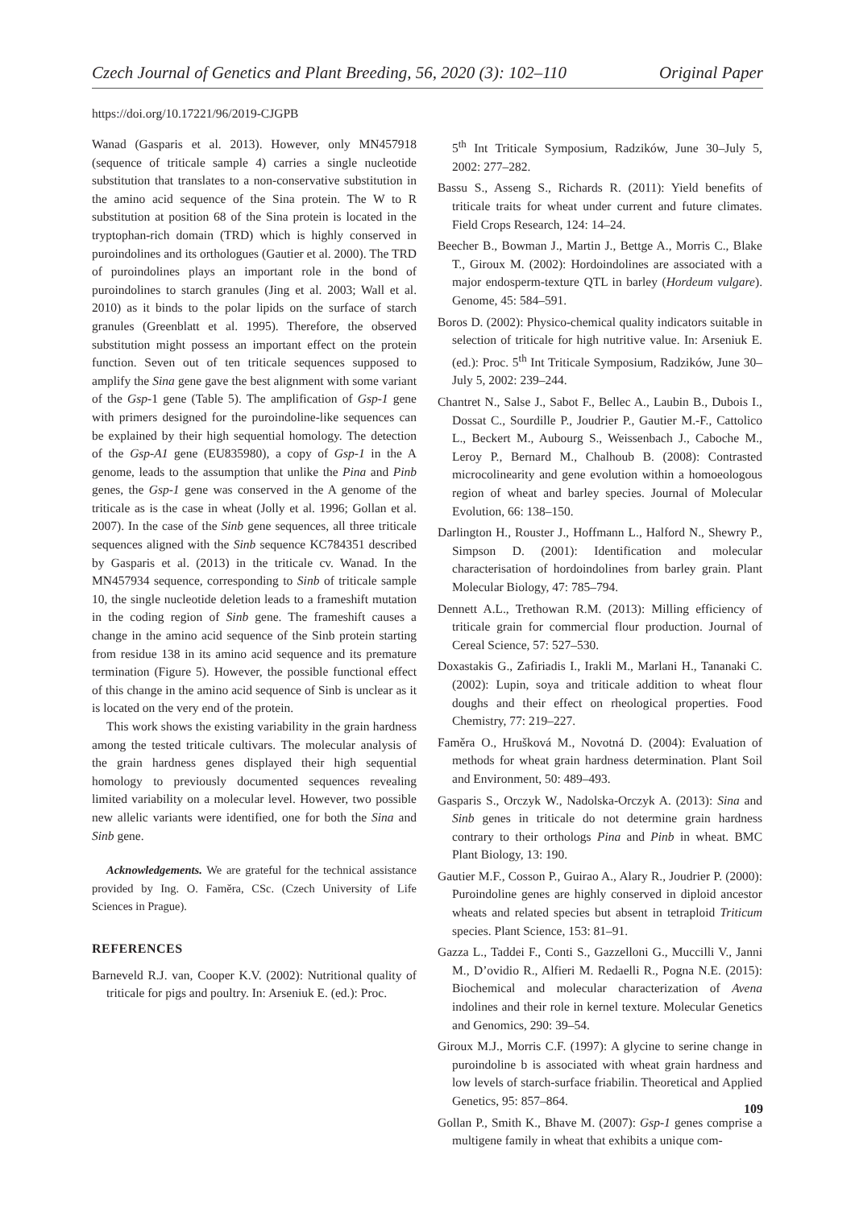Czech Journal of Genetics and Plant Breeding, 56, 2020 (3): 102–110 Original Paper
https://doi.org/10.17221/96/2019-CJGPB
Wanad (Gasparis et al. 2013). However, only MN457918 (sequence of triticale sample 4) carries a single nucleotide substitution that translates to a non-conservative substitution in the amino acid sequence of the Sina protein. The W to R substitution at position 68 of the Sina protein is located in the tryptophan-rich domain (TRD) which is highly conserved in puroindolines and its orthologues (Gautier et al. 2000). The TRD of puroindolines plays an important role in the bond of puroindolines to starch granules (Jing et al. 2003; Wall et al. 2010) as it binds to the polar lipids on the surface of starch granules (Greenblatt et al. 1995). Therefore, the observed substitution might possess an important effect on the protein function. Seven out of ten triticale sequences supposed to amplify the Sina gene gave the best alignment with some variant of the Gsp-1 gene (Table 5). The amplification of Gsp-1 gene with primers designed for the puroindoline-like sequences can be explained by their high sequential homology. The detection of the Gsp-A1 gene (EU835980), a copy of Gsp-1 in the A genome, leads to the assumption that unlike the Pina and Pinb genes, the Gsp-1 gene was conserved in the A genome of the triticale as is the case in wheat (Jolly et al. 1996; Gollan et al. 2007). In the case of the Sinb gene sequences, all three triticale sequences aligned with the Sinb sequence KC784351 described by Gasparis et al. (2013) in the triticale cv. Wanad. In the MN457934 sequence, corresponding to Sinb of triticale sample 10, the single nucleotide deletion leads to a frameshift mutation in the coding region of Sinb gene. The frameshift causes a change in the amino acid sequence of the Sinb protein starting from residue 138 in its amino acid sequence and its premature termination (Figure 5). However, the possible functional effect of this change in the amino acid sequence of Sinb is unclear as it is located on the very end of the protein.
This work shows the existing variability in the grain hardness among the tested triticale cultivars. The molecular analysis of the grain hardness genes displayed their high sequential homology to previously documented sequences revealing limited variability on a molecular level. However, two possible new allelic variants were identified, one for both the Sina and Sinb gene.
Acknowledgements. We are grateful for the technical assistance provided by Ing. O. Faměra, CSc. (Czech University of Life Sciences in Prague).
REFERENCES
Barneveld R.J. van, Cooper K.V. (2002): Nutritional quality of triticale for pigs and poultry. In: Arseniuk E. (ed.): Proc.
5<sup>th</sup> Int Triticale Symposium, Radzików, June 30–July 5, 2002: 277–282.
Bassu S., Asseng S., Richards R. (2011): Yield benefits of triticale traits for wheat under current and future climates. Field Crops Research, 124: 14–24.
Beecher B., Bowman J., Martin J., Bettge A., Morris C., Blake T., Giroux M. (2002): Hordoindolines are associated with a major endosperm-texture QTL in barley (Hordeum vulgare). Genome, 45: 584–591.
Boros D. (2002): Physico-chemical quality indicators suitable in selection of triticale for high nutritive value. In: Arseniuk E. (ed.): Proc. 5<sup>th</sup> Int Triticale Symposium, Radzików, June 30–July 5, 2002: 239–244.
Chantret N., Salse J., Sabot F., Bellec A., Laubin B., Dubois I., Dossat C., Sourdille P., Joudrier P., Gautier M.-F., Cattolico L., Beckert M., Aubourg S., Weissenbach J., Caboche M., Leroy P., Bernard M., Chalhoub B. (2008): Contrasted microcolinearity and gene evolution within a homoeologous region of wheat and barley species. Journal of Molecular Evolution, 66: 138–150.
Darlington H., Rouster J., Hoffmann L., Halford N., Shewry P., Simpson D. (2001): Identification and molecular characterisation of hordoindolines from barley grain. Plant Molecular Biology, 47: 785–794.
Dennett A.L., Trethowan R.M. (2013): Milling efficiency of triticale grain for commercial flour production. Journal of Cereal Science, 57: 527–530.
Doxastakis G., Zafiriadis I., Irakli M., Marlani H., Tananaki C. (2002): Lupin, soya and triticale addition to wheat flour doughs and their effect on rheological properties. Food Chemistry, 77: 219–227.
Faměra O., Hrušková M., Novotná D. (2004): Evaluation of methods for wheat grain hardness determination. Plant Soil and Environment, 50: 489–493.
Gasparis S., Orczyk W., Nadolska-Orczyk A. (2013): Sina and Sinb genes in triticale do not determine grain hardness contrary to their orthologs Pina and Pinb in wheat. BMC Plant Biology, 13: 190.
Gautier M.F., Cosson P., Guirao A., Alary R., Joudrier P. (2000): Puroindoline genes are highly conserved in diploid ancestor wheats and related species but absent in tetraploid Triticum species. Plant Science, 153: 81–91.
Gazza L., Taddei F., Conti S., Gazzelloni G., Muccilli V., Janni M., D’ovidio R., Alfieri M. Redaelli R., Pogna N.E. (2015): Biochemical and molecular characterization of Avena indolines and their role in kernel texture. Molecular Genetics and Genomics, 290: 39–54.
Giroux M.J., Morris C.F. (1997): A glycine to serine change in puroindoline b is associated with wheat grain hardness and low levels of starch-surface friabilin. Theoretical and Applied Genetics, 95: 857–864.
Gollan P., Smith K., Bhave M. (2007): Gsp-1 genes comprise a multigene family in wheat that exhibits a unique com-
109